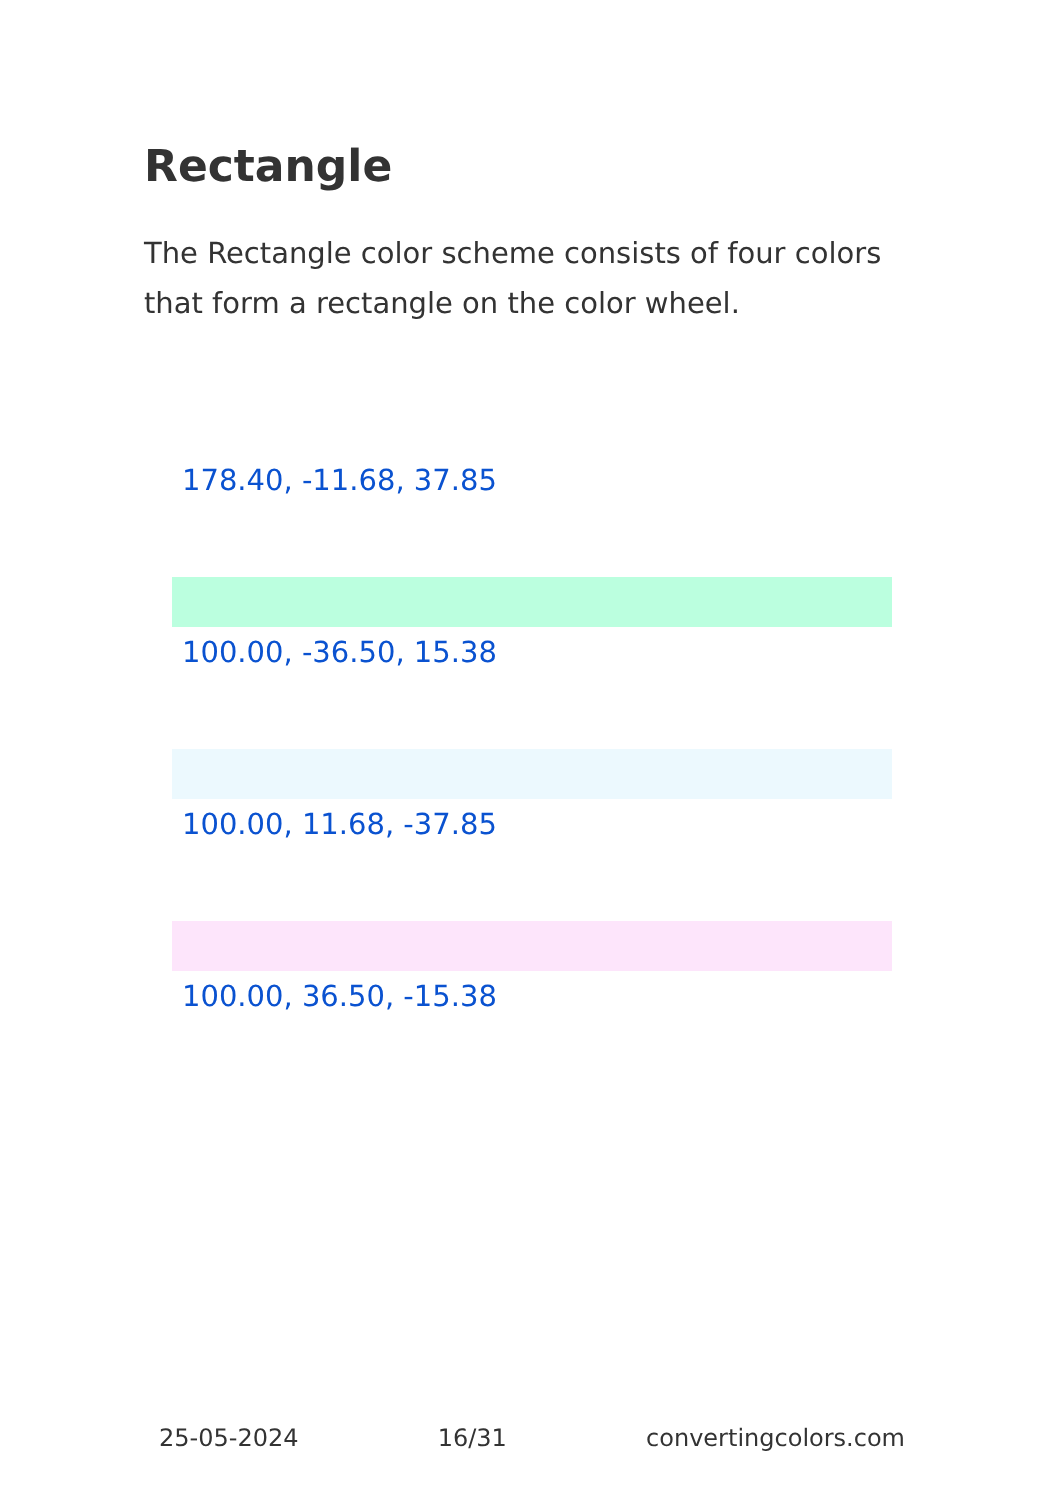Rectangle
The Rectangle color scheme consists of four colors that form a rectangle on the color wheel.
178.40, -11.68, 37.85
100.00, -36.50, 15.38
100.00, 11.68, -37.85
100.00, 36.50, -15.38
25-05-2024 16/31 convertingcolors.com